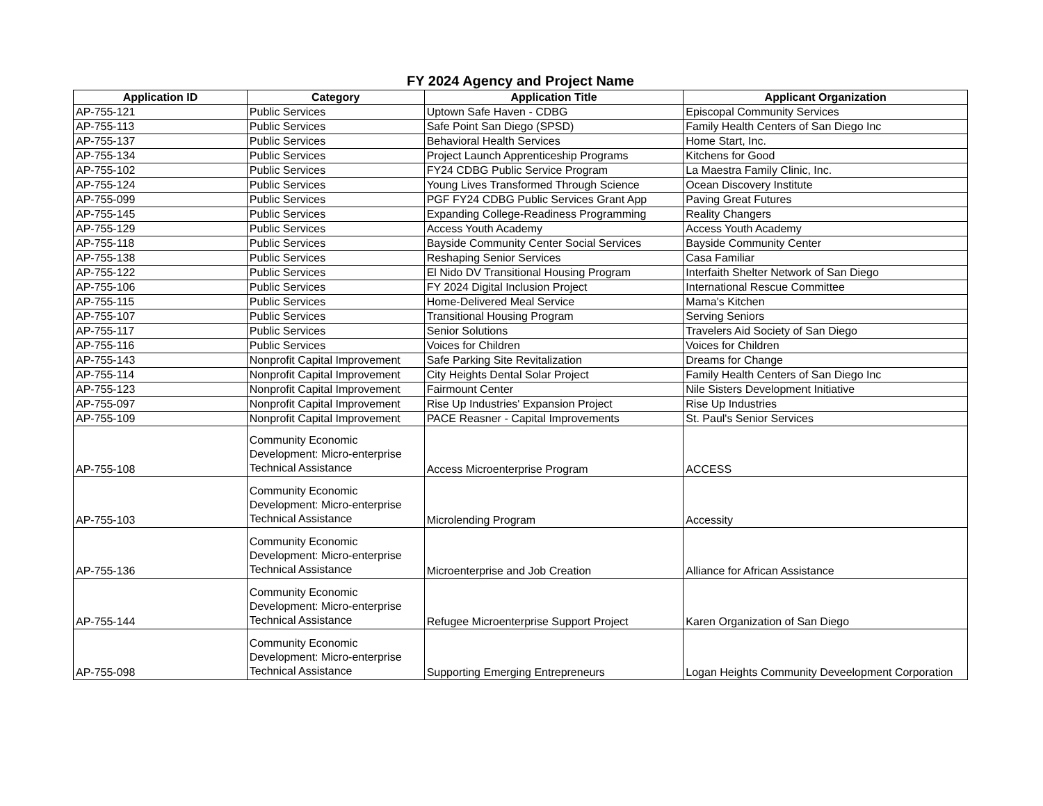FY 2024 Agency and Project Name
| Application ID | Category | Application Title | Applicant Organization |
| --- | --- | --- | --- |
| AP-755-121 | Public Services | Uptown Safe Haven - CDBG | Episcopal Community Services |
| AP-755-113 | Public Services | Safe Point San Diego (SPSD) | Family Health Centers of San Diego Inc |
| AP-755-137 | Public Services | Behavioral Health Services | Home Start, Inc. |
| AP-755-134 | Public Services | Project Launch Apprenticeship Programs | Kitchens for Good |
| AP-755-102 | Public Services | FY24 CDBG Public Service Program | La Maestra Family Clinic, Inc. |
| AP-755-124 | Public Services | Young Lives Transformed Through Science | Ocean Discovery Institute |
| AP-755-099 | Public Services | PGF FY24 CDBG Public Services Grant App | Paving Great Futures |
| AP-755-145 | Public Services | Expanding College-Readiness Programming | Reality Changers |
| AP-755-129 | Public Services | Access Youth Academy | Access Youth Academy |
| AP-755-118 | Public Services | Bayside Community Center Social Services | Bayside Community Center |
| AP-755-138 | Public Services | Reshaping Senior Services | Casa Familiar |
| AP-755-122 | Public Services | El Nido DV Transitional Housing Program | Interfaith Shelter Network of San Diego |
| AP-755-106 | Public Services | FY 2024 Digital Inclusion Project | International Rescue Committee |
| AP-755-115 | Public Services | Home-Delivered Meal Service | Mama's Kitchen |
| AP-755-107 | Public Services | Transitional Housing Program | Serving Seniors |
| AP-755-117 | Public Services | Senior Solutions | Travelers Aid Society of San Diego |
| AP-755-116 | Public Services | Voices for Children | Voices for Children |
| AP-755-143 | Nonprofit Capital Improvement | Safe Parking Site Revitalization | Dreams for Change |
| AP-755-114 | Nonprofit Capital Improvement | City Heights Dental Solar Project | Family Health Centers of San Diego Inc |
| AP-755-123 | Nonprofit Capital Improvement | Fairmount Center | Nile Sisters Development Initiative |
| AP-755-097 | Nonprofit Capital Improvement | Rise Up Industries' Expansion Project | Rise Up Industries |
| AP-755-109 | Nonprofit Capital Improvement | PACE Reasner - Capital Improvements | St. Paul's Senior Services |
| AP-755-108 | Community Economic Development: Micro-enterprise Technical Assistance | Access Microenterprise Program | ACCESS |
| AP-755-103 | Community Economic Development: Micro-enterprise Technical Assistance | Microlending Program | Accessity |
| AP-755-136 | Community Economic Development: Micro-enterprise Technical Assistance | Microenterprise and Job Creation | Alliance for African Assistance |
| AP-755-144 | Community Economic Development: Micro-enterprise Technical Assistance | Refugee Microenterprise Support Project | Karen Organization of San Diego |
| AP-755-098 | Community Economic Development: Micro-enterprise Technical Assistance | Supporting Emerging Entrepreneurs | Logan Heights Community Deveelopment Corporation |